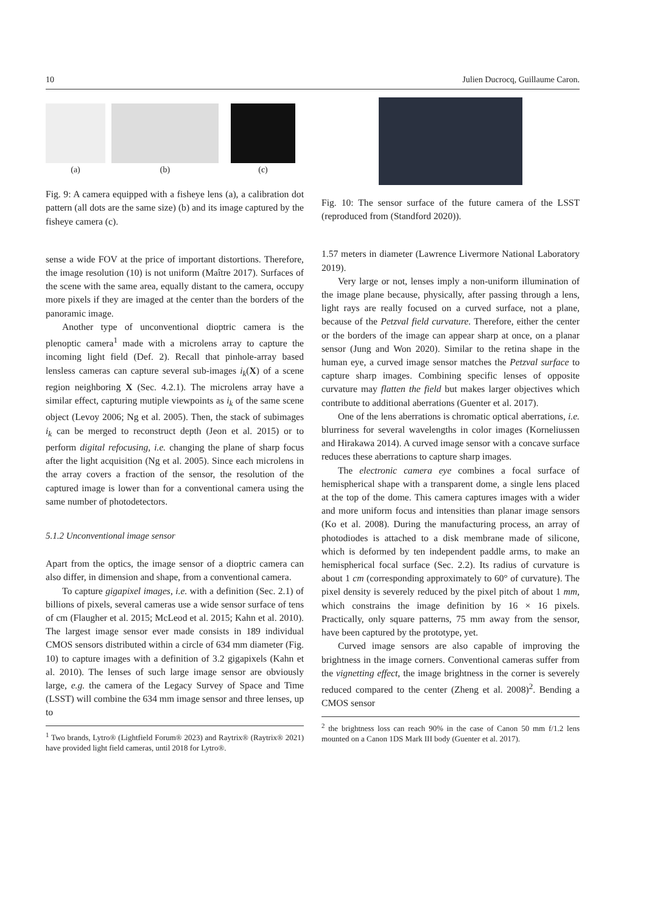10 Julien Ducrocq, Guillaume Caron.
(a) (b) (c)
Fig. 9: A camera equipped with a fisheye lens (a), a calibration dot pattern (all dots are the same size) (b) and its image captured by the fisheye camera (c).
sense a wide FOV at the price of important distortions. Therefore, the image resolution (10) is not uniform (Maître 2017). Surfaces of the scene with the same area, equally distant to the camera, occupy more pixels if they are imaged at the center than the borders of the panoramic image.
Another type of unconventional dioptric camera is the plenoptic camera<sup>1</sup> made with a microlens array to capture the incoming light field (Def. 2). Recall that pinhole-array based lensless cameras can capture several sub-images i<sub>k</sub>(X) of a scene region neighboring X (Sec. 4.2.1). The microlens array have a similar effect, capturing mutiple viewpoints as i<sub>k</sub> of the same scene object (Levoy 2006; Ng et al. 2005). Then, the stack of subimages i<sub>k</sub> can be merged to reconstruct depth (Jeon et al. 2015) or to perform digital refocusing, i.e. changing the plane of sharp focus after the light acquisition (Ng et al. 2005). Since each microlens in the array covers a fraction of the sensor, the resolution of the captured image is lower than for a conventional camera using the same number of photodetectors.
5.1.2 Unconventional image sensor
Apart from the optics, the image sensor of a dioptric camera can also differ, in dimension and shape, from a conventional camera.
To capture gigapixel images, i.e. with a definition (Sec. 2.1) of billions of pixels, several cameras use a wide sensor surface of tens of cm (Flaugher et al. 2015; McLeod et al. 2015; Kahn et al. 2010). The largest image sensor ever made consists in 189 individual CMOS sensors distributed within a circle of 634 mm diameter (Fig. 10) to capture images with a definition of 3.2 gigapixels (Kahn et al. 2010). The lenses of such large image sensor are obviously large, e.g. the camera of the Legacy Survey of Space and Time (LSST) will combine the 634 mm image sensor and three lenses, up to
<sup>1</sup> Two brands, Lytro® (Lightfield Forum® 2023) and Raytrix® (Raytrix® 2021) have provided light field cameras, until 2018 for Lytro®.
Fig. 10: The sensor surface of the future camera of the LSST (reproduced from (Standford 2020)).
1.57 meters in diameter (Lawrence Livermore National Laboratory 2019).
Very large or not, lenses imply a non-uniform illumination of the image plane because, physically, after passing through a lens, light rays are really focused on a curved surface, not a plane, because of the Petzval field curvature. Therefore, either the center or the borders of the image can appear sharp at once, on a planar sensor (Jung and Won 2020). Similar to the retina shape in the human eye, a curved image sensor matches the Petzval surface to capture sharp images. Combining specific lenses of opposite curvature may flatten the field but makes larger objectives which contribute to additional aberrations (Guenter et al. 2017).
One of the lens aberrations is chromatic optical aberrations, i.e. blurriness for several wavelengths in color images (Korneliussen and Hirakawa 2014). A curved image sensor with a concave surface reduces these aberrations to capture sharp images.
The electronic camera eye combines a focal surface of hemispherical shape with a transparent dome, a single lens placed at the top of the dome. This camera captures images with a wider and more uniform focus and intensities than planar image sensors (Ko et al. 2008). During the manufacturing process, an array of photodiodes is attached to a disk membrane made of silicone, which is deformed by ten independent paddle arms, to make an hemispherical focal surface (Sec. 2.2). Its radius of curvature is about 1 cm (corresponding approximately to 60° of curvature). The pixel density is severely reduced by the pixel pitch of about 1 mm, which constrains the image definition by 16 × 16 pixels. Practically, only square patterns, 75 mm away from the sensor, have been captured by the prototype, yet.
Curved image sensors are also capable of improving the brightness in the image corners. Conventional cameras suffer from the vignetting effect, the image brightness in the corner is severely reduced compared to the center (Zheng et al. 2008)<sup>2</sup>. Bending a CMOS sensor
<sup>2</sup> the brightness loss can reach 90% in the case of Canon 50 mm f/1.2 lens mounted on a Canon 1DS Mark III body (Guenter et al. 2017).